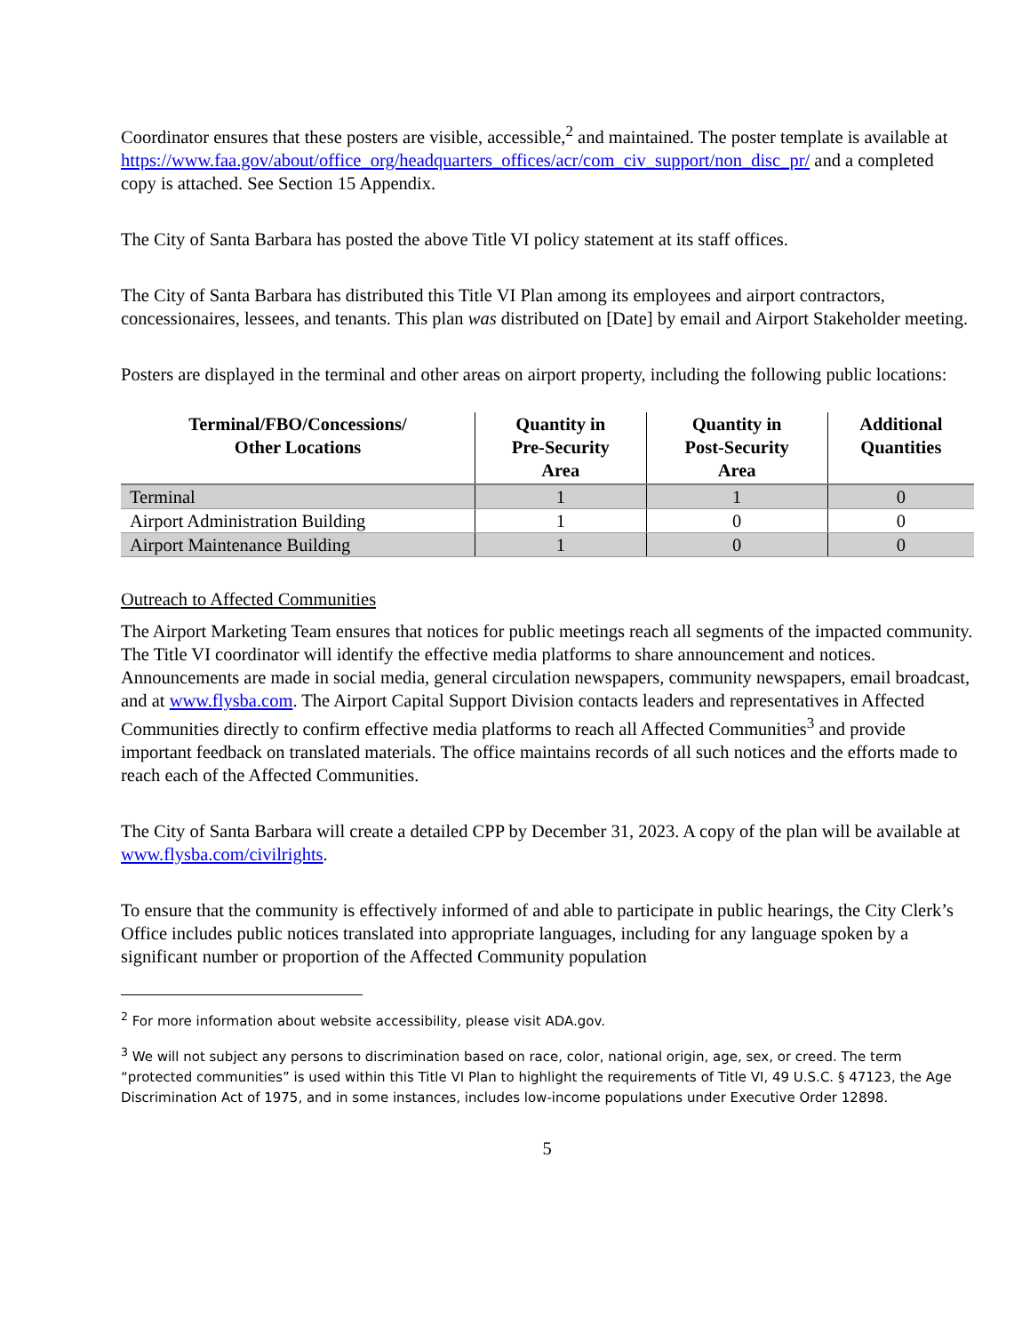Coordinator ensures that these posters are visible, accessible,<sup>2</sup> and maintained. The poster template is available at https://www.faa.gov/about/office_org/headquarters_offices/acr/com_civ_support/non_disc_pr/ and a completed copy is attached. See Section 15 Appendix.
The City of Santa Barbara has posted the above Title VI policy statement at its staff offices.
The City of Santa Barbara has distributed this Title VI Plan among its employees and airport contractors, concessionaires, lessees, and tenants. This plan was distributed on [Date] by email and Airport Stakeholder meeting.
Posters are displayed in the terminal and other areas on airport property, including the following public locations:
| Terminal/FBO/Concessions/ Other Locations | Quantity in Pre-Security Area | Quantity in Post-Security Area | Additional Quantities |
| --- | --- | --- | --- |
| Terminal | 1 | 1 | 0 |
| Airport Administration Building | 1 | 0 | 0 |
| Airport Maintenance Building | 1 | 0 | 0 |
Outreach to Affected Communities
The Airport Marketing Team ensures that notices for public meetings reach all segments of the impacted community. The Title VI coordinator will identify the effective media platforms to share announcement and notices. Announcements are made in social media, general circulation newspapers, community newspapers, email broadcast, and at www.flysba.com. The Airport Capital Support Division contacts leaders and representatives in Affected Communities directly to confirm effective media platforms to reach all Affected Communities<sup>3</sup> and provide important feedback on translated materials. The office maintains records of all such notices and the efforts made to reach each of the Affected Communities.
The City of Santa Barbara will create a detailed CPP by December 31, 2023. A copy of the plan will be available at www.flysba.com/civilrights.
To ensure that the community is effectively informed of and able to participate in public hearings, the City Clerk’s Office includes public notices translated into appropriate languages, including for any language spoken by a significant number or proportion of the Affected Community population
<sup>2</sup> For more information about website accessibility, please visit ADA.gov.
<sup>3</sup> We will not subject any persons to discrimination based on race, color, national origin, age, sex, or creed. The term “protected communities” is used within this Title VI Plan to highlight the requirements of Title VI, 49 U.S.C. § 47123, the Age Discrimination Act of 1975, and in some instances, includes low-income populations under Executive Order 12898.
5